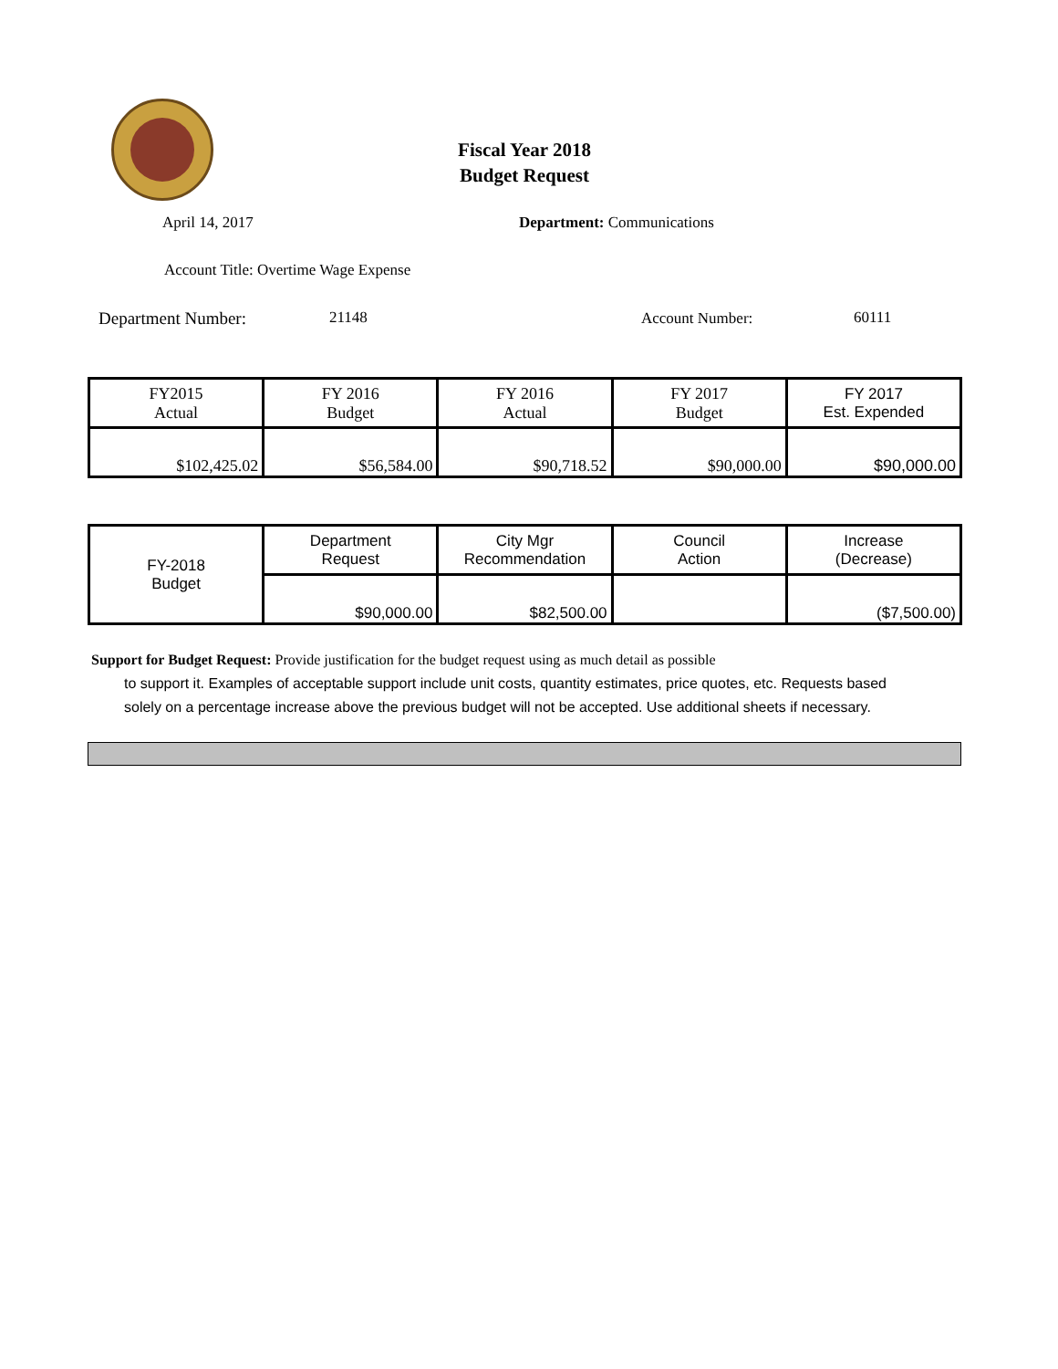Fiscal Year 2018
Budget Request
April 14, 2017 Department: Communications
Account Title: Overtime Wage Expense
Department Number: 21148 Account Number: 60111
| FY2015 Actual | FY 2016 Budget | FY 2016 Actual | FY 2017 Budget | FY 2017 Est. Expended |
| $102,425.02 | $56,584.00 | $90,718.52 | $90,000.00 | $90,000.00 |
| FY-2018 Budget | Department Request | City Mgr Recommendation | Council Action | Increase (Decrease) |
| | $90,000.00 | $82,500.00 | | ($7,500.00) |
Support for Budget Request: Provide justification for the budget request using as much detail as possible
to support it. Examples of acceptable support include unit costs, quantity estimates, price quotes, etc. Requests based solely on a percentage increase above the previous budget will not be accepted. Use additional sheets if necessary.